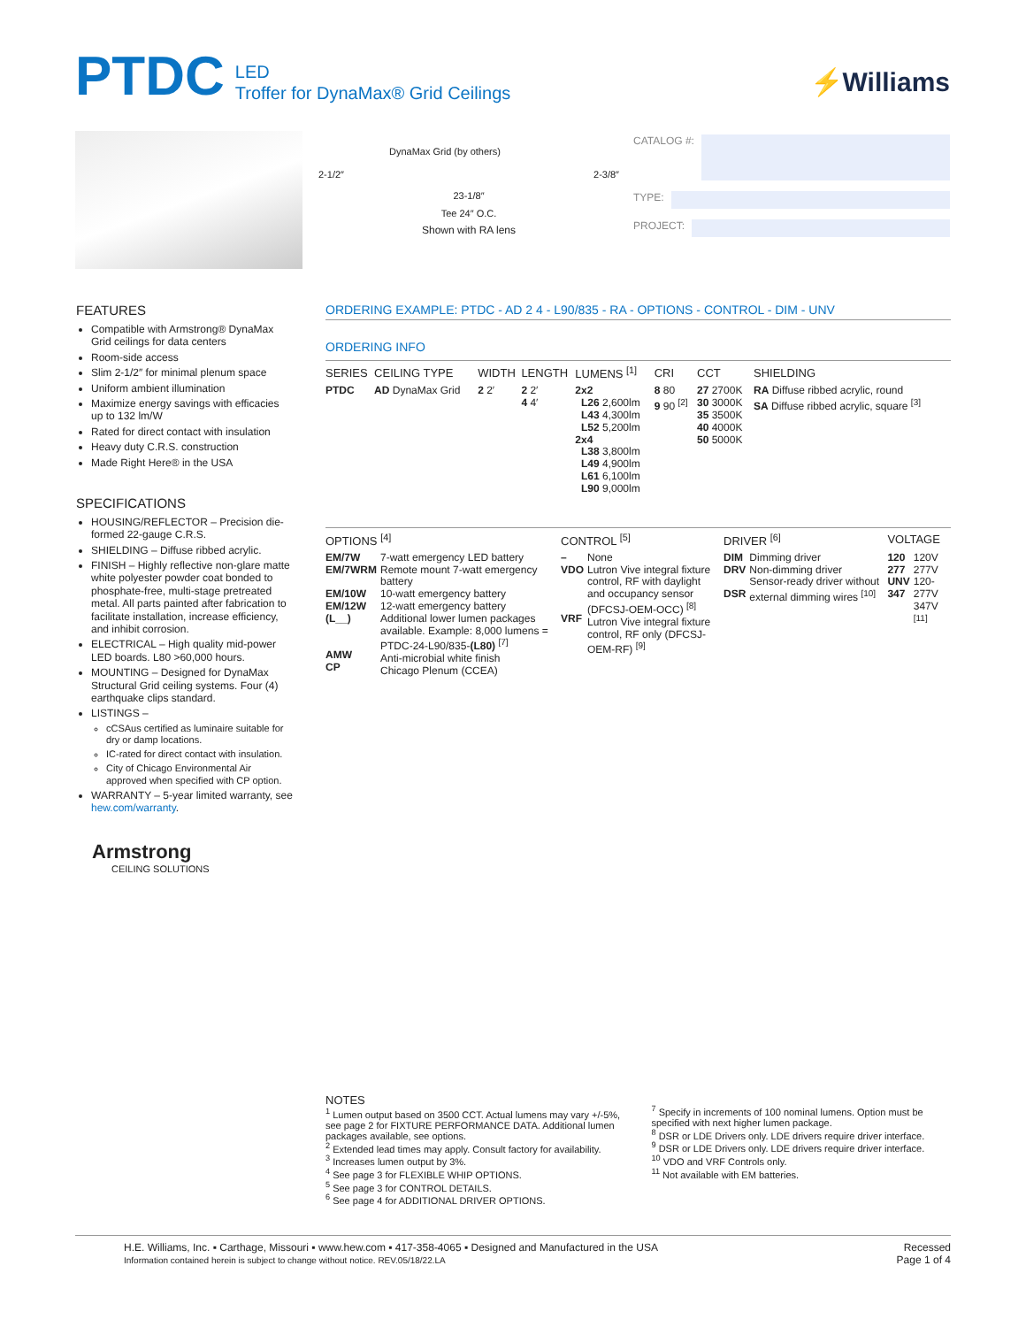PTDC
LED
Troffer for DynaMax® Grid Ceilings
⚡Williams
DynaMax Grid (by others)
2-1/2″ 2-3/8″
23-1/8″
Tee 24″ O.C.
Shown with RA lens
CATALOG #:
TYPE:
PROJECT:
FEATURES
Compatible with Armstrong® DynaMax Grid ceilings for data centers
Room-side access
Slim 2-1/2″ for minimal plenum space
Uniform ambient illumination
Maximize energy savings with efficacies up to 132 lm/W
Rated for direct contact with insulation
Heavy duty C.R.S. construction
Made Right Here® in the USA
SPECIFICATIONS
HOUSING/REFLECTOR – Precision die-formed 22-gauge C.R.S.
SHIELDING – Diffuse ribbed acrylic.
FINISH – Highly reflective non-glare matte white polyester powder coat bonded to phosphate-free, multi-stage pretreated metal. All parts painted after fabrication to facilitate installation, increase efficiency, and inhibit corrosion.
ELECTRICAL – High quality mid-power LED boards. L80 >60,000 hours.
MOUNTING – Designed for DynaMax Structural Grid ceiling systems. Four (4) earthquake clips standard.
LISTINGS –
cCSAus certified as luminaire suitable for dry or damp locations.
IC-rated for direct contact with insulation.
City of Chicago Environmental Air approved when specified with CP option.
WARRANTY – 5-year limited warranty, see hew.com/warranty.
Armstrong
CEILING SOLUTIONS
ORDERING EXAMPLE: PTDC - AD 2 4 - L90/835 - RA - OPTIONS - CONTROL - DIM - UNV
ORDERING INFO
| SERIES | CEILING TYPE | WIDTH | LENGTH | LUMENS <sup>[1]</sup> | CRI | CCT | SHIELDING |
| --- | --- | --- | --- | --- | --- | --- | --- |
| PTDC | AD DynaMax Grid | 2 2′ | 2 2′ 4 4′ | 2x2 L26 2,600lm L43 4,300lm L52 5,200lm 2x4 L38 3,800lm L49 4,900lm L61 6,100lm L90 9,000lm | 8 80 9 90 <sup>[2]</sup> | 27 2700K 30 3000K 35 3500K 40 4000K 50 5000K | RA Diffuse ribbed acrylic, round SA Diffuse ribbed acrylic, square <sup>[3]</sup> |
| OPTIONS <sup>[4]</sup> | | CONTROL <sup>[5]</sup> | | DRIVER <sup>[6]</sup> | | VOLTAGE | |
| --- | --- | --- | --- | --- | --- | --- | --- |
| EM/7W EM/7WRM EM/10W EM/12W (L__) AMW CP | 7-watt emergency LED battery Remote mount 7-watt emergency battery 10-watt emergency battery 12-watt emergency battery Additional lower lumen packages available. Example: 8,000 lumens = PTDC-24-L90/835- (L80) <sup>[7]</sup> Anti-microbial white finish Chicago Plenum (CCEA) | – VDO VRF | None Lutron Vive integral fixture control, RF with daylight and occupancy sensor (DFCSJ-OEM-OCC) <sup>[8]</sup> Lutron Vive integral fixture control, RF only (DFCSJ-OEM-RF) <sup>[9]</sup> | DIM DRV DSR | Dimming driver Non-dimming driver Sensor-ready driver without external dimming wires <sup>[10]</sup> | 120 277 UNV 347 | 120V 277V 120-277V 347V <sup>[11]</sup> |
NOTES
<sup>1</sup> Lumen output based on 3500 CCT. Actual lumens may vary +/-5%, see page 2 for FIXTURE PERFORMANCE DATA. Additional lumen packages available, see options.
<sup>2</sup> Extended lead times may apply. Consult factory for availability.
<sup>3</sup> Increases lumen output by 3%.
<sup>4</sup> See page 3 for FLEXIBLE WHIP OPTIONS.
<sup>5</sup> See page 3 for CONTROL DETAILS.
<sup>6</sup> See page 4 for ADDITIONAL DRIVER OPTIONS.
<sup>7</sup> Specify in increments of 100 nominal lumens. Option must be specified with next higher lumen package.
<sup>8</sup> DSR or LDE Drivers only. LDE drivers require driver interface.
<sup>9</sup> DSR or LDE Drivers only. LDE drivers require driver interface.
<sup>10</sup> VDO and VRF Controls only.
<sup>11</sup> Not available with EM batteries.
H.E. Williams, Inc. ▪ Carthage, Missouri ▪ www.hew.com ▪ 417-358-4065 ▪ Designed and Manufactured in the USA
Information contained herein is subject to change without notice. REV.05/18/22.LA
Recessed
Page 1 of 4